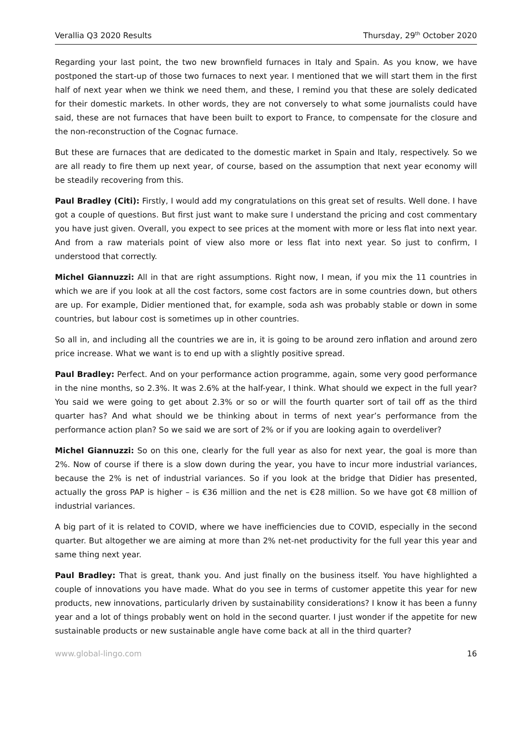Verallia Q3 2020 Results Thursday, 29<sup>th</sup> October 2020
Regarding your last point, the two new brownfield furnaces in Italy and Spain. As you know, we have postponed the start-up of those two furnaces to next year. I mentioned that we will start them in the first half of next year when we think we need them, and these, I remind you that these are solely dedicated for their domestic markets. In other words, they are not conversely to what some journalists could have said, these are not furnaces that have been built to export to France, to compensate for the closure and the non-reconstruction of the Cognac furnace.
But these are furnaces that are dedicated to the domestic market in Spain and Italy, respectively. So we are all ready to fire them up next year, of course, based on the assumption that next year economy will be steadily recovering from this.
Paul Bradley (Citi): Firstly, I would add my congratulations on this great set of results. Well done. I have got a couple of questions. But first just want to make sure I understand the pricing and cost commentary you have just given. Overall, you expect to see prices at the moment with more or less flat into next year. And from a raw materials point of view also more or less flat into next year. So just to confirm, I understood that correctly.
Michel Giannuzzi: All in that are right assumptions. Right now, I mean, if you mix the 11 countries in which we are if you look at all the cost factors, some cost factors are in some countries down, but others are up. For example, Didier mentioned that, for example, soda ash was probably stable or down in some countries, but labour cost is sometimes up in other countries.
So all in, and including all the countries we are in, it is going to be around zero inflation and around zero price increase. What we want is to end up with a slightly positive spread.
Paul Bradley: Perfect. And on your performance action programme, again, some very good performance in the nine months, so 2.3%. It was 2.6% at the half-year, I think. What should we expect in the full year? You said we were going to get about 2.3% or so or will the fourth quarter sort of tail off as the third quarter has? And what should we be thinking about in terms of next year’s performance from the performance action plan? So we said we are sort of 2% or if you are looking again to overdeliver?
Michel Giannuzzi: So on this one, clearly for the full year as also for next year, the goal is more than 2%. Now of course if there is a slow down during the year, you have to incur more industrial variances, because the 2% is net of industrial variances. So if you look at the bridge that Didier has presented, actually the gross PAP is higher – is €36 million and the net is €28 million. So we have got €8 million of industrial variances.
A big part of it is related to COVID, where we have inefficiencies due to COVID, especially in the second quarter. But altogether we are aiming at more than 2% net-net productivity for the full year this year and same thing next year.
Paul Bradley: That is great, thank you. And just finally on the business itself. You have highlighted a couple of innovations you have made. What do you see in terms of customer appetite this year for new products, new innovations, particularly driven by sustainability considerations? I know it has been a funny year and a lot of things probably went on hold in the second quarter. I just wonder if the appetite for new sustainable products or new sustainable angle have come back at all in the third quarter?
www.global-lingo.com 16